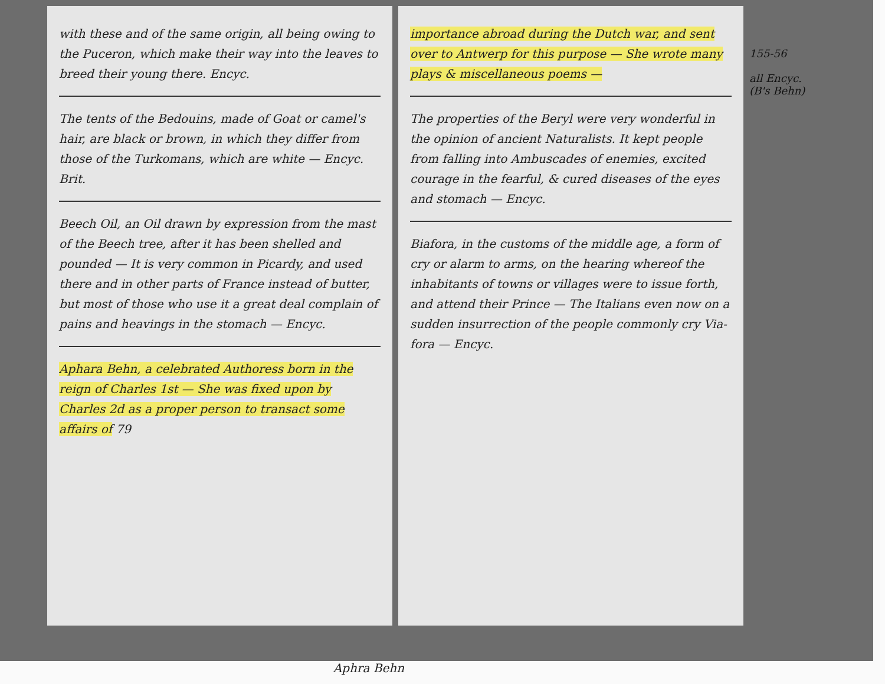with these and of the same origin, all being owing to the Puceron, which make their way into the leaves to breed their young there. Encyc.
The tents of the Bedouins, made of Goat or camel's hair, are black or brown, in which they differ from those of the Turkomans, which are white — Encyc. Brit.
Beech Oil, an Oil drawn by expression from the mast of the Beech tree, after it has been shelled and pounded — It is very common in Picardy, and used there and in other parts of France instead of butter, but most of those who use it a great deal complain of pains and heavings in the stomach — Encyc.
Aphara Behn, a celebrated Authoress born in the reign of Charles 1st — She was fixed upon by Charles 2d as a proper person to transact some affairs of 79
importance abroad during the Dutch war, and sent over to Antwerp for this purpose — She wrote many plays & miscellaneous poems —
The properties of the Beryl were very wonderful in the opinion of ancient Naturalists. It kept people from falling into Ambuscades of enemies, excited courage in the fearful, & cured diseases of the eyes and stomach — Encyc.
Biafora, in the customs of the middle age, a form of cry or alarm to arms, on the hearing whereof the inhabitants of towns or villages were to issue forth, and attend their Prince — The Italians even now on a sudden insurrection of the people commonly cry Via-fora — Encyc.
155-56
all Encyc.
(B's Behn)
Aphra Behn